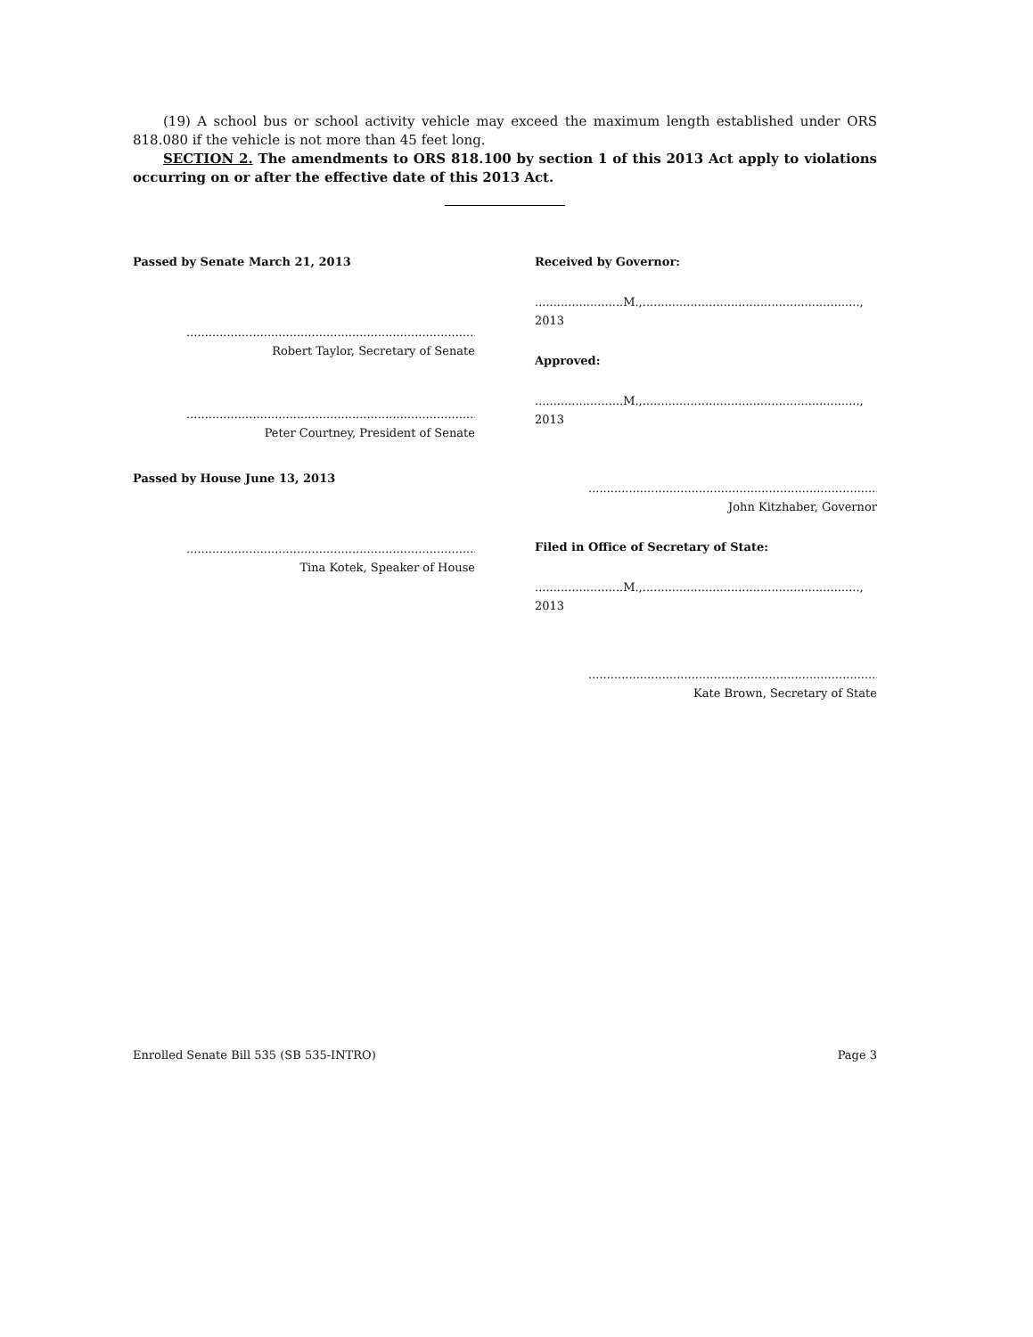(19) A school bus or school activity vehicle may exceed the maximum length established under ORS 818.080 if the vehicle is not more than 45 feet long.
SECTION 2. The amendments to ORS 818.100 by section 1 of this 2013 Act apply to violations occurring on or after the effective date of this 2013 Act.
Passed by Senate March 21, 2013
..................................................................................
Robert Taylor, Secretary of Senate
..................................................................................
Peter Courtney, President of Senate
Passed by House June 13, 2013
..................................................................................
Tina Kotek, Speaker of House
Received by Governor:
........................M.,..........................................................., 2013
Approved:
........................M.,..........................................................., 2013
..................................................................................
John Kitzhaber, Governor
Filed in Office of Secretary of State:
........................M.,..........................................................., 2013
..................................................................................
Kate Brown, Secretary of State
Enrolled Senate Bill 535 (SB 535-INTRO) Page 3